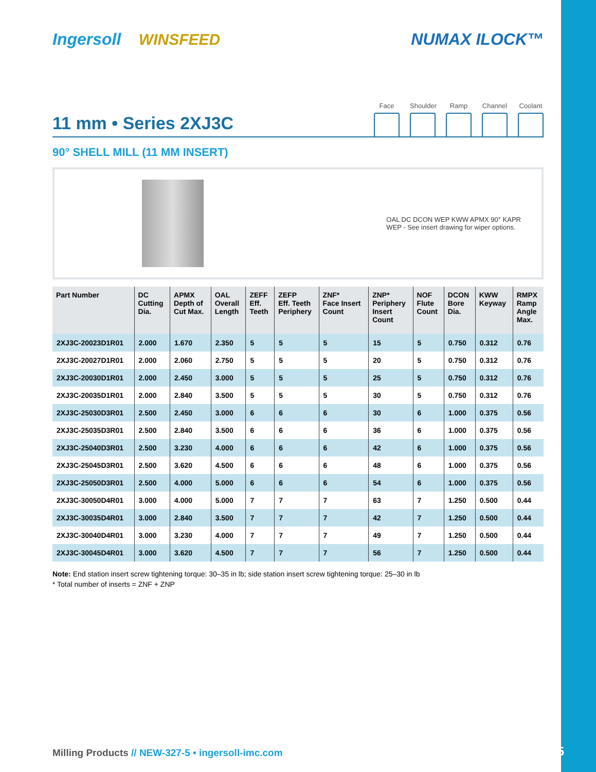Ingersoll WINSFEED NUMAX ILOCK™
11 mm • Series 2XJ3C
Face Shoulder
Ramp Channel
Coolant
90° SHELL MILL (11 MM INSERT)
OAL DC DCON WEP KWW APMX 90° KAPR
WEP - See insert drawing for wiper options.
| Part Number | DC Cutting Dia. | APMX Depth of Cut Max. | OAL Overall Length | ZEFF Eff. Teeth | ZEFP Eff. Teeth Periphery | ZNF* Face Insert Count | ZNP* Periphery Insert Count | NOF Flute Count | DCON Bore Dia. | KWW Keyway | RMPX Ramp Angle Max. |
| --- | --- | --- | --- | --- | --- | --- | --- | --- | --- | --- | --- |
| 2XJ3C-20023D1R01 | 2.000 | 1.670 | 2.350 | 5 | 5 | 5 | 15 | 5 | 0.750 | 0.312 | 0.76 |
| 2XJ3C-20027D1R01 | 2.000 | 2.060 | 2.750 | 5 | 5 | 5 | 20 | 5 | 0.750 | 0.312 | 0.76 |
| 2XJ3C-20030D1R01 | 2.000 | 2.450 | 3.000 | 5 | 5 | 5 | 25 | 5 | 0.750 | 0.312 | 0.76 |
| 2XJ3C-20035D1R01 | 2.000 | 2.840 | 3.500 | 5 | 5 | 5 | 30 | 5 | 0.750 | 0.312 | 0.76 |
| 2XJ3C-25030D3R01 | 2.500 | 2.450 | 3.000 | 6 | 6 | 6 | 30 | 6 | 1.000 | 0.375 | 0.56 |
| 2XJ3C-25035D3R01 | 2.500 | 2.840 | 3.500 | 6 | 6 | 6 | 36 | 6 | 1.000 | 0.375 | 0.56 |
| 2XJ3C-25040D3R01 | 2.500 | 3.230 | 4.000 | 6 | 6 | 6 | 42 | 6 | 1.000 | 0.375 | 0.56 |
| 2XJ3C-25045D3R01 | 2.500 | 3.620 | 4.500 | 6 | 6 | 6 | 48 | 6 | 1.000 | 0.375 | 0.56 |
| 2XJ3C-25050D3R01 | 2.500 | 4.000 | 5.000 | 6 | 6 | 6 | 54 | 6 | 1.000 | 0.375 | 0.56 |
| 2XJ3C-30050D4R01 | 3.000 | 4.000 | 5.000 | 7 | 7 | 7 | 63 | 7 | 1.250 | 0.500 | 0.44 |
| 2XJ3C-30035D4R01 | 3.000 | 2.840 | 3.500 | 7 | 7 | 7 | 42 | 7 | 1.250 | 0.500 | 0.44 |
| 2XJ3C-30040D4R01 | 3.000 | 3.230 | 4.000 | 7 | 7 | 7 | 49 | 7 | 1.250 | 0.500 | 0.44 |
| 2XJ3C-30045D4R01 | 3.000 | 3.620 | 4.500 | 7 | 7 | 7 | 56 | 7 | 1.250 | 0.500 | 0.44 |
Note: End station insert screw tightening torque: 30–35 in lb; side station insert screw tightening torque: 25–30 in lb
* Total number of inserts = ZNF + ZNP
Milling Products // NEW-327-5 • ingersoll-imc.com
3/15